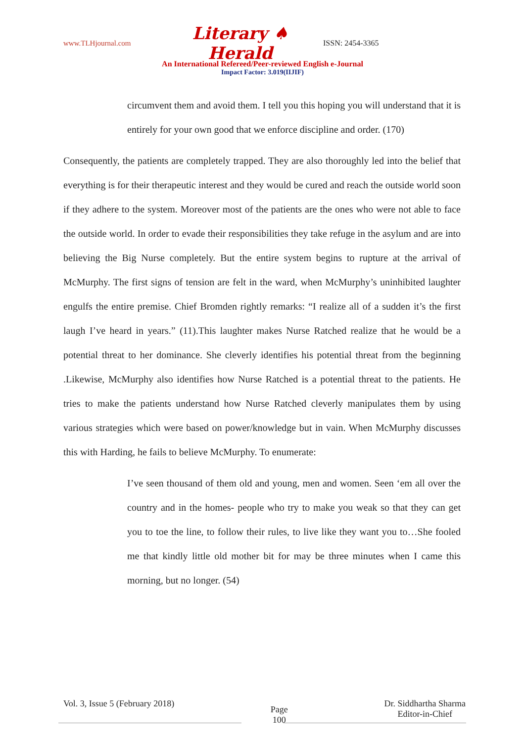www.TLHjournal.com Literary ♠ Herald ISSN: 2454-3365
An International Refereed/Peer-reviewed English e-Journal
Impact Factor: 3.019(IIJIF)
circumvent them and avoid them. I tell you this hoping you will understand that it is entirely for your own good that we enforce discipline and order. (170)
Consequently, the patients are completely trapped. They are also thoroughly led into the belief that everything is for their therapeutic interest and they would be cured and reach the outside world soon if they adhere to the system. Moreover most of the patients are the ones who were not able to face the outside world. In order to evade their responsibilities they take refuge in the asylum and are into believing the Big Nurse completely. But the entire system begins to rupture at the arrival of McMurphy. The first signs of tension are felt in the ward, when McMurphy’s uninhibited laughter engulfs the entire premise. Chief Bromden rightly remarks: “I realize all of a sudden it’s the first laugh I’ve heard in years.” (11).This laughter makes Nurse Ratched realize that he would be a potential threat to her dominance. She cleverly identifies his potential threat from the beginning .Likewise, McMurphy also identifies how Nurse Ratched is a potential threat to the patients. He tries to make the patients understand how Nurse Ratched cleverly manipulates them by using various strategies which were based on power/knowledge but in vain. When McMurphy discusses this with Harding, he fails to believe McMurphy. To enumerate:
I’ve seen thousand of them old and young, men and women. Seen ‘em all over the country and in the homes- people who try to make you weak so that they can get you to toe the line, to follow their rules, to live like they want you to…She fooled me that kindly little old mother bit for may be three minutes when I came this morning, but no longer. (54)
Vol. 3, Issue 5 (February 2018) Page
100 Dr. Siddhartha Sharma
Editor-in-Chief